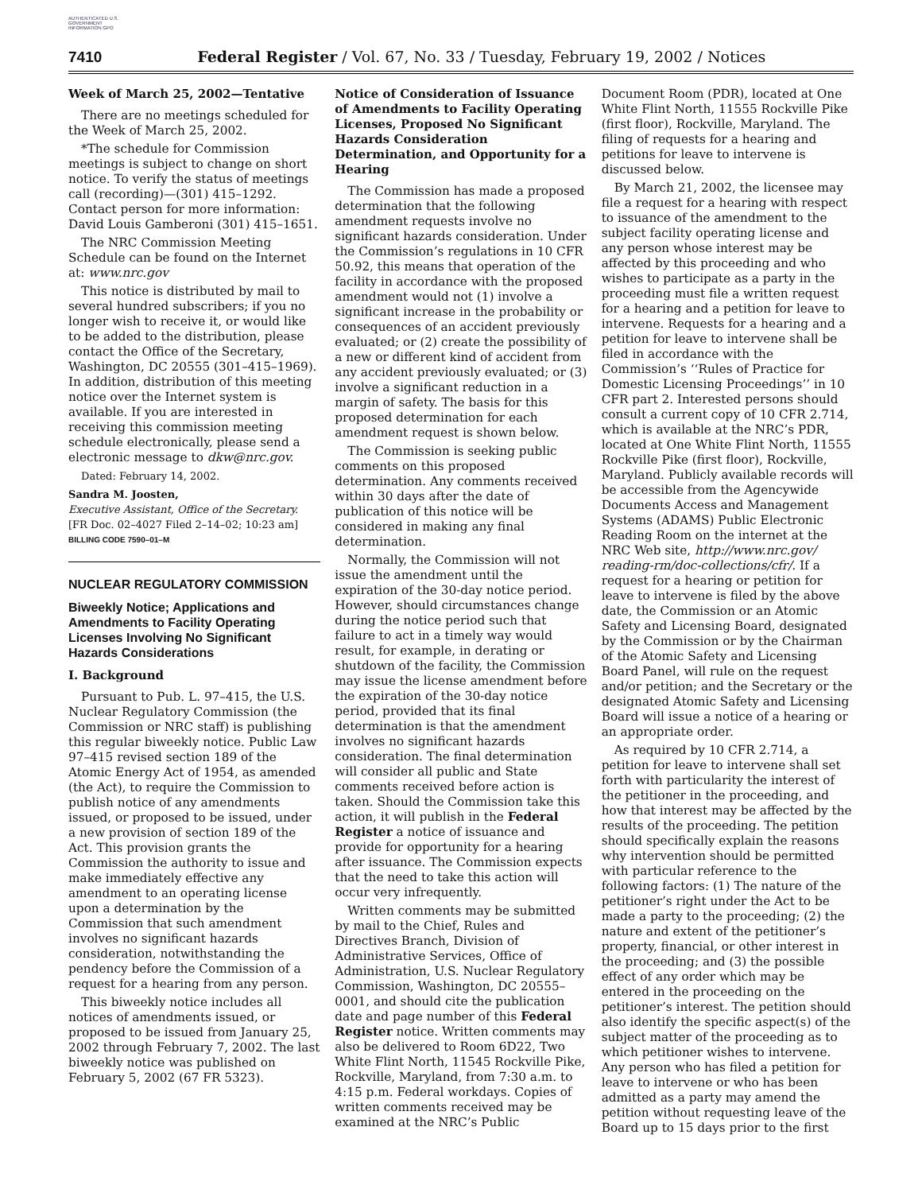AUTHENTICATED U.S. GOVERNMENT INFORMATION GPO
7410 Federal Register / Vol. 67, No. 33 / Tuesday, February 19, 2002 / Notices
Week of March 25, 2002—Tentative
There are no meetings scheduled for the Week of March 25, 2002.
*The schedule for Commission meetings is subject to change on short notice. To verify the status of meetings call (recording)—(301) 415–1292. Contact person for more information: David Louis Gamberoni (301) 415–1651.
The NRC Commission Meeting Schedule can be found on the Internet at: www.nrc.gov
This notice is distributed by mail to several hundred subscribers; if you no longer wish to receive it, or would like to be added to the distribution, please contact the Office of the Secretary, Washington, DC 20555 (301–415–1969). In addition, distribution of this meeting notice over the Internet system is available. If you are interested in receiving this commission meeting schedule electronically, please send a electronic message to dkw@nrc.gov.
Dated: February 14, 2002.
Sandra M. Joosten,
Executive Assistant, Office of the Secretary.
[FR Doc. 02–4027 Filed 2–14–02; 10:23 am]
BILLING CODE 7590–01–M
NUCLEAR REGULATORY COMMISSION
Biweekly Notice; Applications and Amendments to Facility Operating Licenses Involving No Significant Hazards Considerations
I. Background
Pursuant to Pub. L. 97–415, the U.S. Nuclear Regulatory Commission (the Commission or NRC staff) is publishing this regular biweekly notice. Public Law 97–415 revised section 189 of the Atomic Energy Act of 1954, as amended (the Act), to require the Commission to publish notice of any amendments issued, or proposed to be issued, under a new provision of section 189 of the Act. This provision grants the Commission the authority to issue and make immediately effective any amendment to an operating license upon a determination by the Commission that such amendment involves no significant hazards consideration, notwithstanding the pendency before the Commission of a request for a hearing from any person.
This biweekly notice includes all notices of amendments issued, or proposed to be issued from January 25, 2002 through February 7, 2002. The last biweekly notice was published on February 5, 2002 (67 FR 5323).
Notice of Consideration of Issuance of Amendments to Facility Operating Licenses, Proposed No Significant Hazards Consideration Determination, and Opportunity for a Hearing
The Commission has made a proposed determination that the following amendment requests involve no significant hazards consideration. Under the Commission’s regulations in 10 CFR 50.92, this means that operation of the facility in accordance with the proposed amendment would not (1) involve a significant increase in the probability or consequences of an accident previously evaluated; or (2) create the possibility of a new or different kind of accident from any accident previously evaluated; or (3) involve a significant reduction in a margin of safety. The basis for this proposed determination for each amendment request is shown below.
The Commission is seeking public comments on this proposed determination. Any comments received within 30 days after the date of publication of this notice will be considered in making any final determination.
Normally, the Commission will not issue the amendment until the expiration of the 30-day notice period. However, should circumstances change during the notice period such that failure to act in a timely way would result, for example, in derating or shutdown of the facility, the Commission may issue the license amendment before the expiration of the 30-day notice period, provided that its final determination is that the amendment involves no significant hazards consideration. The final determination will consider all public and State comments received before action is taken. Should the Commission take this action, it will publish in the Federal Register a notice of issuance and provide for opportunity for a hearing after issuance. The Commission expects that the need to take this action will occur very infrequently.
Written comments may be submitted by mail to the Chief, Rules and Directives Branch, Division of Administrative Services, Office of Administration, U.S. Nuclear Regulatory Commission, Washington, DC 20555–0001, and should cite the publication date and page number of this Federal Register notice. Written comments may also be delivered to Room 6D22, Two White Flint North, 11545 Rockville Pike, Rockville, Maryland, from 7:30 a.m. to 4:15 p.m. Federal workdays. Copies of written comments received may be examined at the NRC’s Public
Document Room (PDR), located at One White Flint North, 11555 Rockville Pike (first floor), Rockville, Maryland. The filing of requests for a hearing and petitions for leave to intervene is discussed below.
By March 21, 2002, the licensee may file a request for a hearing with respect to issuance of the amendment to the subject facility operating license and any person whose interest may be affected by this proceeding and who wishes to participate as a party in the proceeding must file a written request for a hearing and a petition for leave to intervene. Requests for a hearing and a petition for leave to intervene shall be filed in accordance with the Commission’s ‘‘Rules of Practice for Domestic Licensing Proceedings’’ in 10 CFR part 2. Interested persons should consult a current copy of 10 CFR 2.714, which is available at the NRC’s PDR, located at One White Flint North, 11555 Rockville Pike (first floor), Rockville, Maryland. Publicly available records will be accessible from the Agencywide Documents Access and Management Systems (ADAMS) Public Electronic Reading Room on the internet at the NRC Web site, http://www.nrc.gov/ reading-rm/doc-collections/cfr/. If a request for a hearing or petition for leave to intervene is filed by the above date, the Commission or an Atomic Safety and Licensing Board, designated by the Commission or by the Chairman of the Atomic Safety and Licensing Board Panel, will rule on the request and/or petition; and the Secretary or the designated Atomic Safety and Licensing Board will issue a notice of a hearing or an appropriate order.
As required by 10 CFR 2.714, a petition for leave to intervene shall set forth with particularity the interest of the petitioner in the proceeding, and how that interest may be affected by the results of the proceeding. The petition should specifically explain the reasons why intervention should be permitted with particular reference to the following factors: (1) The nature of the petitioner’s right under the Act to be made a party to the proceeding; (2) the nature and extent of the petitioner’s property, financial, or other interest in the proceeding; and (3) the possible effect of any order which may be entered in the proceeding on the petitioner’s interest. The petition should also identify the specific aspect(s) of the subject matter of the proceeding as to which petitioner wishes to intervene. Any person who has filed a petition for leave to intervene or who has been admitted as a party may amend the petition without requesting leave of the Board up to 15 days prior to the first